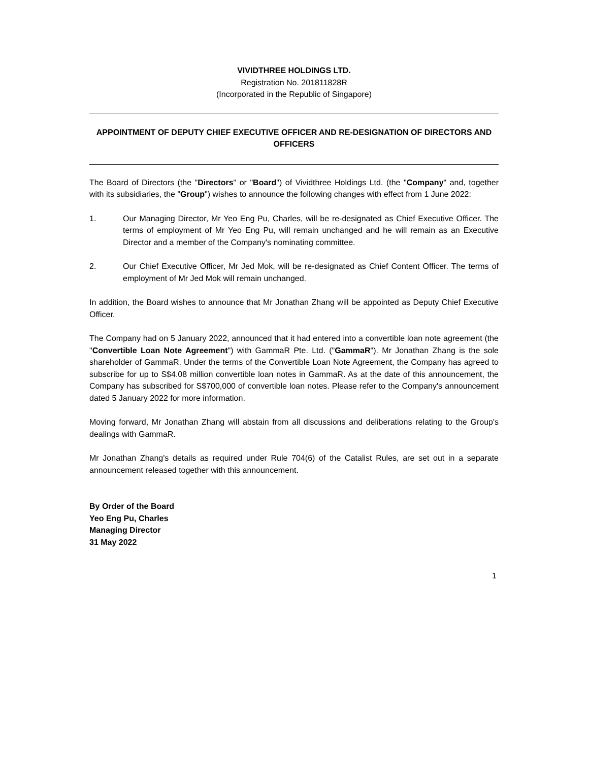VIVIDTHREE HOLDINGS LTD.
Registration No. 201811828R
(Incorporated in the Republic of Singapore)
APPOINTMENT OF DEPUTY CHIEF EXECUTIVE OFFICER AND RE-DESIGNATION OF DIRECTORS AND OFFICERS
The Board of Directors (the "Directors" or "Board") of Vividthree Holdings Ltd. (the "Company" and, together with its subsidiaries, the "Group") wishes to announce the following changes with effect from 1 June 2022:
1. Our Managing Director, Mr Yeo Eng Pu, Charles, will be re-designated as Chief Executive Officer. The terms of employment of Mr Yeo Eng Pu, will remain unchanged and he will remain as an Executive Director and a member of the Company's nominating committee.
2. Our Chief Executive Officer, Mr Jed Mok, will be re-designated as Chief Content Officer. The terms of employment of Mr Jed Mok will remain unchanged.
In addition, the Board wishes to announce that Mr Jonathan Zhang will be appointed as Deputy Chief Executive Officer.
The Company had on 5 January 2022, announced that it had entered into a convertible loan note agreement (the "Convertible Loan Note Agreement") with GammaR Pte. Ltd. ("GammaR"). Mr Jonathan Zhang is the sole shareholder of GammaR. Under the terms of the Convertible Loan Note Agreement, the Company has agreed to subscribe for up to S$4.08 million convertible loan notes in GammaR. As at the date of this announcement, the Company has subscribed for S$700,000 of convertible loan notes. Please refer to the Company's announcement dated 5 January 2022 for more information.
Moving forward, Mr Jonathan Zhang will abstain from all discussions and deliberations relating to the Group's dealings with GammaR.
Mr Jonathan Zhang's details as required under Rule 704(6) of the Catalist Rules, are set out in a separate announcement released together with this announcement.
By Order of the Board
Yeo Eng Pu, Charles
Managing Director
31 May 2022
1